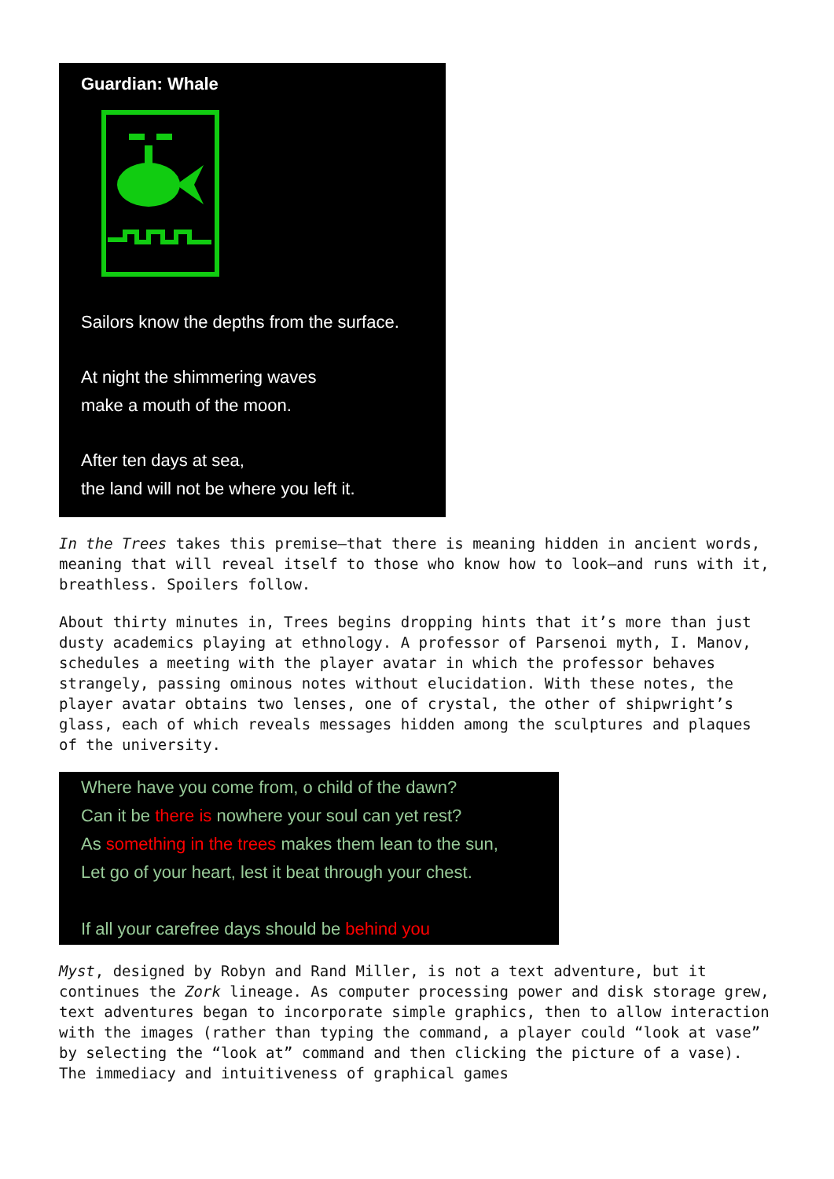Guardian: Whale
Sailors know the depths from the surface.
At night the shimmering waves
make a mouth of the moon.
After ten days at sea,
the land will not be where you left it.
In the Trees takes this premise—that there is meaning hidden in ancient words, meaning that will reveal itself to those who know how to look—and runs with it, breathless. Spoilers follow.
About thirty minutes in, Trees begins dropping hints that it’s more than just dusty academics playing at ethnology. A professor of Parsenoi myth, I. Manov, schedules a meeting with the player avatar in which the professor behaves strangely, passing ominous notes without elucidation. With these notes, the player avatar obtains two lenses, one of crystal, the other of shipwright’s glass, each of which reveals messages hidden among the sculptures and plaques of the university.
Where have you come from, o child of the dawn?
Can it be there is nowhere your soul can yet rest?
As something in the trees makes them lean to the sun,
Let go of your heart, lest it beat through your chest.
If all your carefree days should be behind you
Myst, designed by Robyn and Rand Miller, is not a text adventure, but it continues the Zork lineage. As computer processing power and disk storage grew, text adventures began to incorporate simple graphics, then to allow interaction with the images (rather than typing the command, a player could “look at vase” by selecting the “look at” command and then clicking the picture of a vase). The immediacy and intuitiveness of graphical games